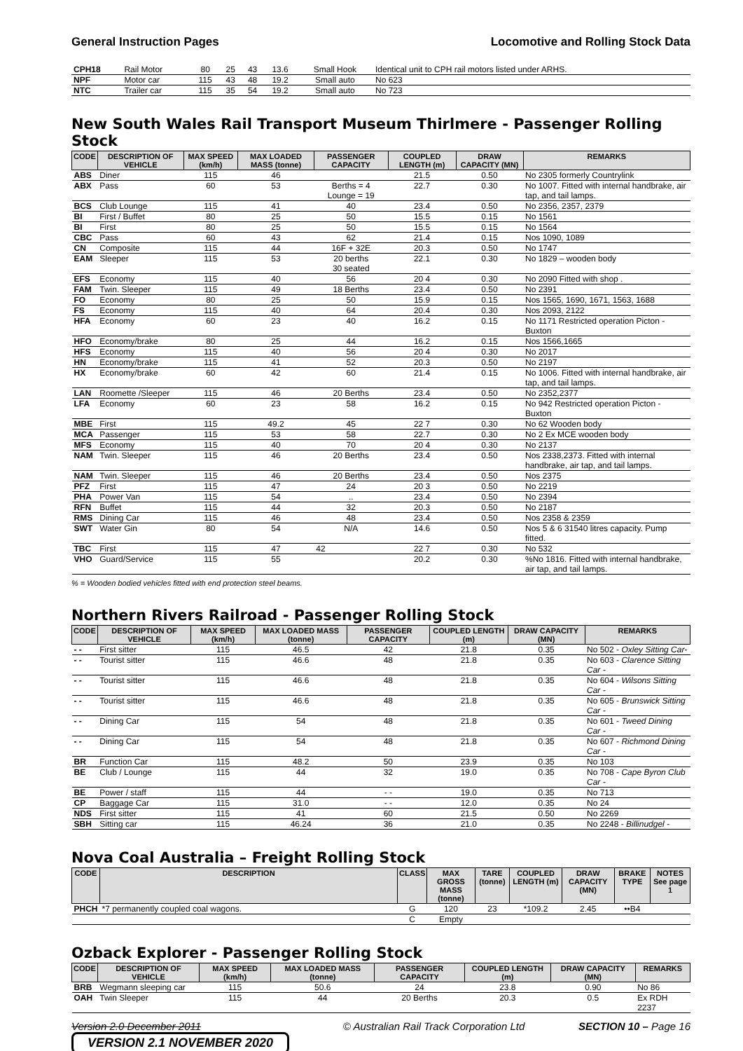General Instruction Pages Locomotive and Rolling Stock Data
| CPH18 | Rail Motor | 80 | 25 | 43 | 13.6 | Small Hook | Identical unit to CPH rail motors listed under ARHS. |
| NPF | Motor car | 115 | 43 | 48 | 19.2 | Small auto | No 623 |
| NTC | Trailer car | 115 | 35 | 54 | 19.2 | Small auto | No 723 |
New South Wales Rail Transport Museum Thirlmere - Passenger Rolling Stock
| CODE | DESCRIPTION OF VEHICLE | MAX SPEED (km/h) | MAX LOADED MASS (tonne) | PASSENGER CAPACITY | COUPLED LENGTH (m) | DRAW CAPACITY (MN) | REMARKS |
| --- | --- | --- | --- | --- | --- | --- | --- |
| ABS | Diner | 115 | 46 | | 21.5 | 0.50 | No 2305 formerly Countrylink |
| ABX | Pass | 60 | 53 | Berths = 4 Lounge = 19 | 22.7 | 0.30 | No 1007. Fitted with internal handbrake, air tap, and tail lamps. |
| BCS | Club Lounge | 115 | 41 | 40 | 23.4 | 0.50 | No 2356, 2357, 2379 |
| BI | First / Buffet | 80 | 25 | 50 | 15.5 | 0.15 | No 1561 |
| BI | First | 80 | 25 | 50 | 15.5 | 0.15 | No 1564 |
| CBC | Pass | 60 | 43 | 62 | 21.4 | 0.15 | Nos 1090, 1089 |
| CN | Composite | 115 | 44 | 16F + 32E | 20.3 | 0.50 | No 1747 |
| EAM | Sleeper | 115 | 53 | 20 berths 30 seated | 22.1 | 0.30 | No 1829 – wooden body |
| EFS | Economy | 115 | 40 | 56 | 20 4 | 0.30 | No 2090 Fitted with shop . |
| FAM | Twin. Sleeper | 115 | 49 | 18 Berths | 23.4 | 0.50 | No 2391 |
| FO | Economy | 80 | 25 | 50 | 15.9 | 0.15 | Nos 1565, 1690, 1671, 1563, 1688 |
| FS | Economy | 115 | 40 | 64 | 20.4 | 0.30 | Nos 2093, 2122 |
| HFA | Economy | 60 | 23 | 40 | 16.2 | 0.15 | No 1171 Restricted operation Picton - Buxton |
| HFO | Economy/brake | 80 | 25 | 44 | 16.2 | 0.15 | Nos 1566,1665 |
| HFS | Economy | 115 | 40 | 56 | 20 4 | 0.30 | No 2017 |
| HN | Economy/brake | 115 | 41 | 52 | 20.3 | 0.50 | No 2197 |
| HX | Economy/brake | 60 | 42 | 60 | 21.4 | 0.15 | No 1006. Fitted with internal handbrake, air tap, and tail lamps. |
| LAN | Roomette /Sleeper | 115 | 46 | 20 Berths | 23.4 | 0.50 | No 2352,2377 |
| LFA | Economy | 60 | 23 | 58 | 16.2 | 0.15 | No 942 Restricted operation Picton - Buxton |
| MBE | First | 115 | 49.2 | 45 | 22 7 | 0.30 | No 62 Wooden body |
| MCA | Passenger | 115 | 53 | 58 | 22.7 | 0.30 | No 2 Ex MCE wooden body |
| MFS | Economy | 115 | 40 | 70 | 20 4 | 0.30 | No 2137 |
| NAM | Twin. Sleeper | 115 | 46 | 20 Berths | 23.4 | 0.50 | Nos 2338,2373. Fitted with internal handbrake, air tap, and tail lamps. |
| NAM | Twin. Sleeper | 115 | 46 | 20 Berths | 23.4 | 0.50 | Nos 2375 |
| PFZ | First | 115 | 47 | 24 | 20 3 | 0.50 | No 2219 |
| PHA | Power Van | 115 | 54 | .. | 23.4 | 0.50 | No 2394 |
| RFN | Buffet | 115 | 44 | 32 | 20.3 | 0.50 | No 2187 |
| RMS | Dining Car | 115 | 46 | 48 | 23.4 | 0.50 | Nos 2358 & 2359 |
| SWT | Water Gin | 80 | 54 | N/A | 14.6 | 0.50 | Nos 5 & 6 31540 litres capacity. Pump fitted. |
| TBC | First | 115 | 47 | 42 | 22 7 | 0.30 | No 532 |
| VHO | Guard/Service | 115 | 55 | | 20.2 | 0.30 | %No 1816. Fitted with internal handbrake, air tap, and tail lamps. |
% = Wooden bodied vehicles fitted with end protection steel beams.
Northern Rivers Railroad - Passenger Rolling Stock
| CODE | DESCRIPTION OF VEHICLE | MAX SPEED (km/h) | MAX LOADED MASS (tonne) | PASSENGER CAPACITY | COUPLED LENGTH (m) | DRAW CAPACITY (MN) | REMARKS |
| --- | --- | --- | --- | --- | --- | --- | --- |
| - - | First sitter | 115 | 46.5 | 42 | 21.8 | 0.35 | No 502 - Oxley Sitting Car- |
| - - | Tourist sitter | 115 | 46.6 | 48 | 21.8 | 0.35 | No 603 - Clarence Sitting Car - |
| - - | Tourist sitter | 115 | 46.6 | 48 | 21.8 | 0.35 | No 604 - Wilsons Sitting Car - |
| - - | Tourist sitter | 115 | 46.6 | 48 | 21.8 | 0.35 | No 605 - Brunswick Sitting Car - |
| - - | Dining Car | 115 | 54 | 48 | 21.8 | 0.35 | No 601 - Tweed Dining Car - |
| - - | Dining Car | 115 | 54 | 48 | 21.8 | 0.35 | No 607 - Richmond Dining Car - |
| BR | Function Car | 115 | 48.2 | 50 | 23.9 | 0.35 | No 103 |
| BE | Club / Lounge | 115 | 44 | 32 | 19.0 | 0.35 | No 708 - Cape Byron Club Car - |
| BE | Power / staff | 115 | 44 | - - | 19.0 | 0.35 | No 713 |
| CP | Baggage Car | 115 | 31.0 | - - | 12.0 | 0.35 | No 24 |
| NDS | First sitter | 115 | 41 | 60 | 21.5 | 0.50 | No 2269 |
| SBH | Sitting car | 115 | 46.24 | 36 | 21.0 | 0.35 | No 2248 - Billinudgel - |
Nova Coal Australia – Freight Rolling Stock
| CODE | DESCRIPTION | CLASS | MAX GROSS MASS (tonne) | TARE (tonne) | COUPLED LENGTH (m) | DRAW CAPACITY (MN) | BRAKE TYPE | NOTES See page 1 |
| --- | --- | --- | --- | --- | --- | --- | --- | --- |
| PHCH | *7 permanently coupled coal wagons. | G | 120 | 23 | *109.2 | 2.45 | ••B4 | |
| | | C | Empty | | | | | |
Ozback Explorer - Passenger Rolling Stock
| CODE | DESCRIPTION OF VEHICLE | MAX SPEED (km/h) | MAX LOADED MASS (tonne) | PASSENGER CAPACITY | COUPLED LENGTH (m) | DRAW CAPACITY (MN) | REMARKS |
| --- | --- | --- | --- | --- | --- | --- | --- |
| BRB | Wegmann sleeping car | 115 | 50.6 | 24 | 23.8 | 0.90 | No 86 |
| OAH | Twin Sleeper | 115 | 44 | 20 Berths | 20.3 | 0.5 | Ex RDH 2237 |
Version 2.0 December 2011
VERSION 2.1 NOVEMBER 2020 © Australian Rail Track Corporation Ltd SECTION 10 – Page 16